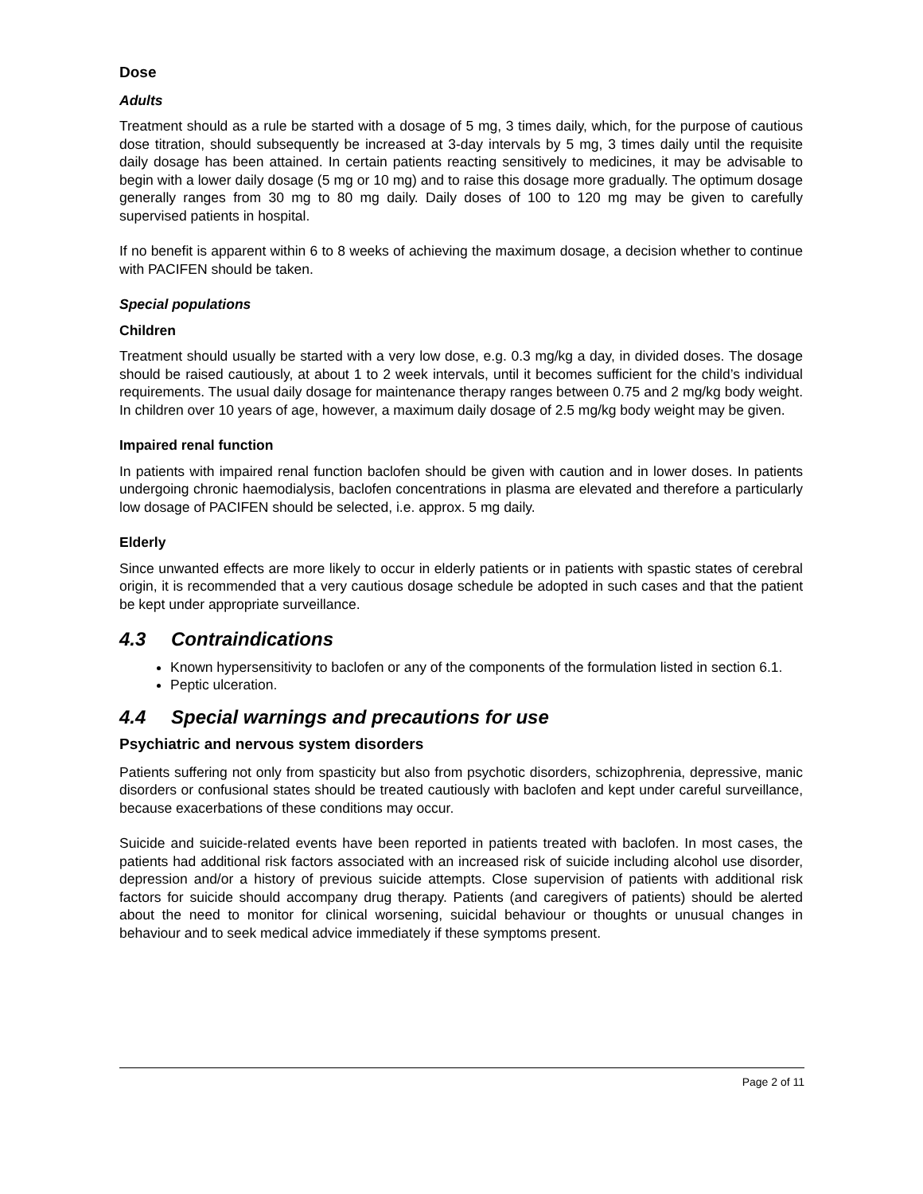Dose
Adults
Treatment should as a rule be started with a dosage of 5 mg, 3 times daily, which, for the purpose of cautious dose titration, should subsequently be increased at 3-day intervals by 5 mg, 3 times daily until the requisite daily dosage has been attained. In certain patients reacting sensitively to medicines, it may be advisable to begin with a lower daily dosage (5 mg or 10 mg) and to raise this dosage more gradually. The optimum dosage generally ranges from 30 mg to 80 mg daily. Daily doses of 100 to 120 mg may be given to carefully supervised patients in hospital.
If no benefit is apparent within 6 to 8 weeks of achieving the maximum dosage, a decision whether to continue with PACIFEN should be taken.
Special populations
Children
Treatment should usually be started with a very low dose, e.g. 0.3 mg/kg a day, in divided doses. The dosage should be raised cautiously, at about 1 to 2 week intervals, until it becomes sufficient for the child’s individual requirements. The usual daily dosage for maintenance therapy ranges between 0.75 and 2 mg/kg body weight. In children over 10 years of age, however, a maximum daily dosage of 2.5 mg/kg body weight may be given.
Impaired renal function
In patients with impaired renal function baclofen should be given with caution and in lower doses. In patients undergoing chronic haemodialysis, baclofen concentrations in plasma are elevated and therefore a particularly low dosage of PACIFEN should be selected, i.e. approx. 5 mg daily.
Elderly
Since unwanted effects are more likely to occur in elderly patients or in patients with spastic states of cerebral origin, it is recommended that a very cautious dosage schedule be adopted in such cases and that the patient be kept under appropriate surveillance.
4.3 Contraindications
Known hypersensitivity to baclofen or any of the components of the formulation listed in section 6.1.
Peptic ulceration.
4.4 Special warnings and precautions for use
Psychiatric and nervous system disorders
Patients suffering not only from spasticity but also from psychotic disorders, schizophrenia, depressive, manic disorders or confusional states should be treated cautiously with baclofen and kept under careful surveillance, because exacerbations of these conditions may occur.
Suicide and suicide-related events have been reported in patients treated with baclofen. In most cases, the patients had additional risk factors associated with an increased risk of suicide including alcohol use disorder, depression and/or a history of previous suicide attempts. Close supervision of patients with additional risk factors for suicide should accompany drug therapy. Patients (and caregivers of patients) should be alerted about the need to monitor for clinical worsening, suicidal behaviour or thoughts or unusual changes in behaviour and to seek medical advice immediately if these symptoms present.
Page 2 of 11